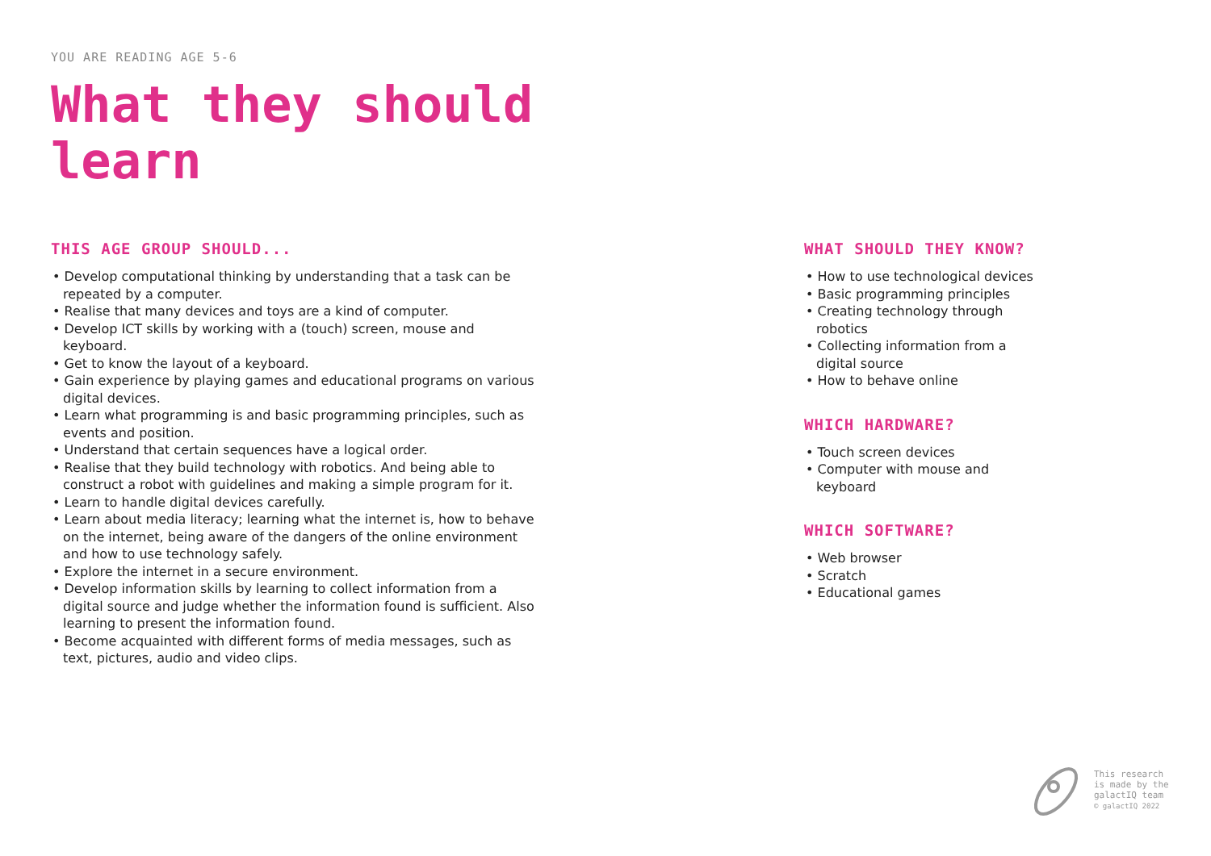YOU ARE READING AGE 5-6
What they should learn
THIS AGE GROUP SHOULD...
• Develop computational thinking by understanding that a task can be repeated by a computer.
• Realise that many devices and toys are a kind of computer.
• Develop ICT skills by working with a (touch) screen, mouse and keyboard.
• Get to know the layout of a keyboard.
• Gain experience by playing games and educational programs on various digital devices.
• Learn what programming is and basic programming principles, such as events and position.
• Understand that certain sequences have a logical order.
• Realise that they build technology with robotics. And being able to construct a robot with guidelines and making a simple program for it.
• Learn to handle digital devices carefully.
• Learn about media literacy; learning what the internet is, how to behave on the internet, being aware of the dangers of the online environment and how to use technology safely.
• Explore the internet in a secure environment.
• Develop information skills by learning to collect information from a digital source and judge whether the information found is sufficient. Also learning to present the information found.
• Become acquainted with different forms of media messages, such as text, pictures, audio and video clips.
WHAT SHOULD THEY KNOW?
• How to use technological devices
• Basic programming principles
• Creating technology through robotics
• Collecting information from a digital source
• How to behave online
WHICH HARDWARE?
• Touch screen devices
• Computer with mouse and keyboard
WHICH SOFTWARE?
• Web browser
• Scratch
• Educational games
This research
is made by the
galactIQ team
© galactIQ 2022